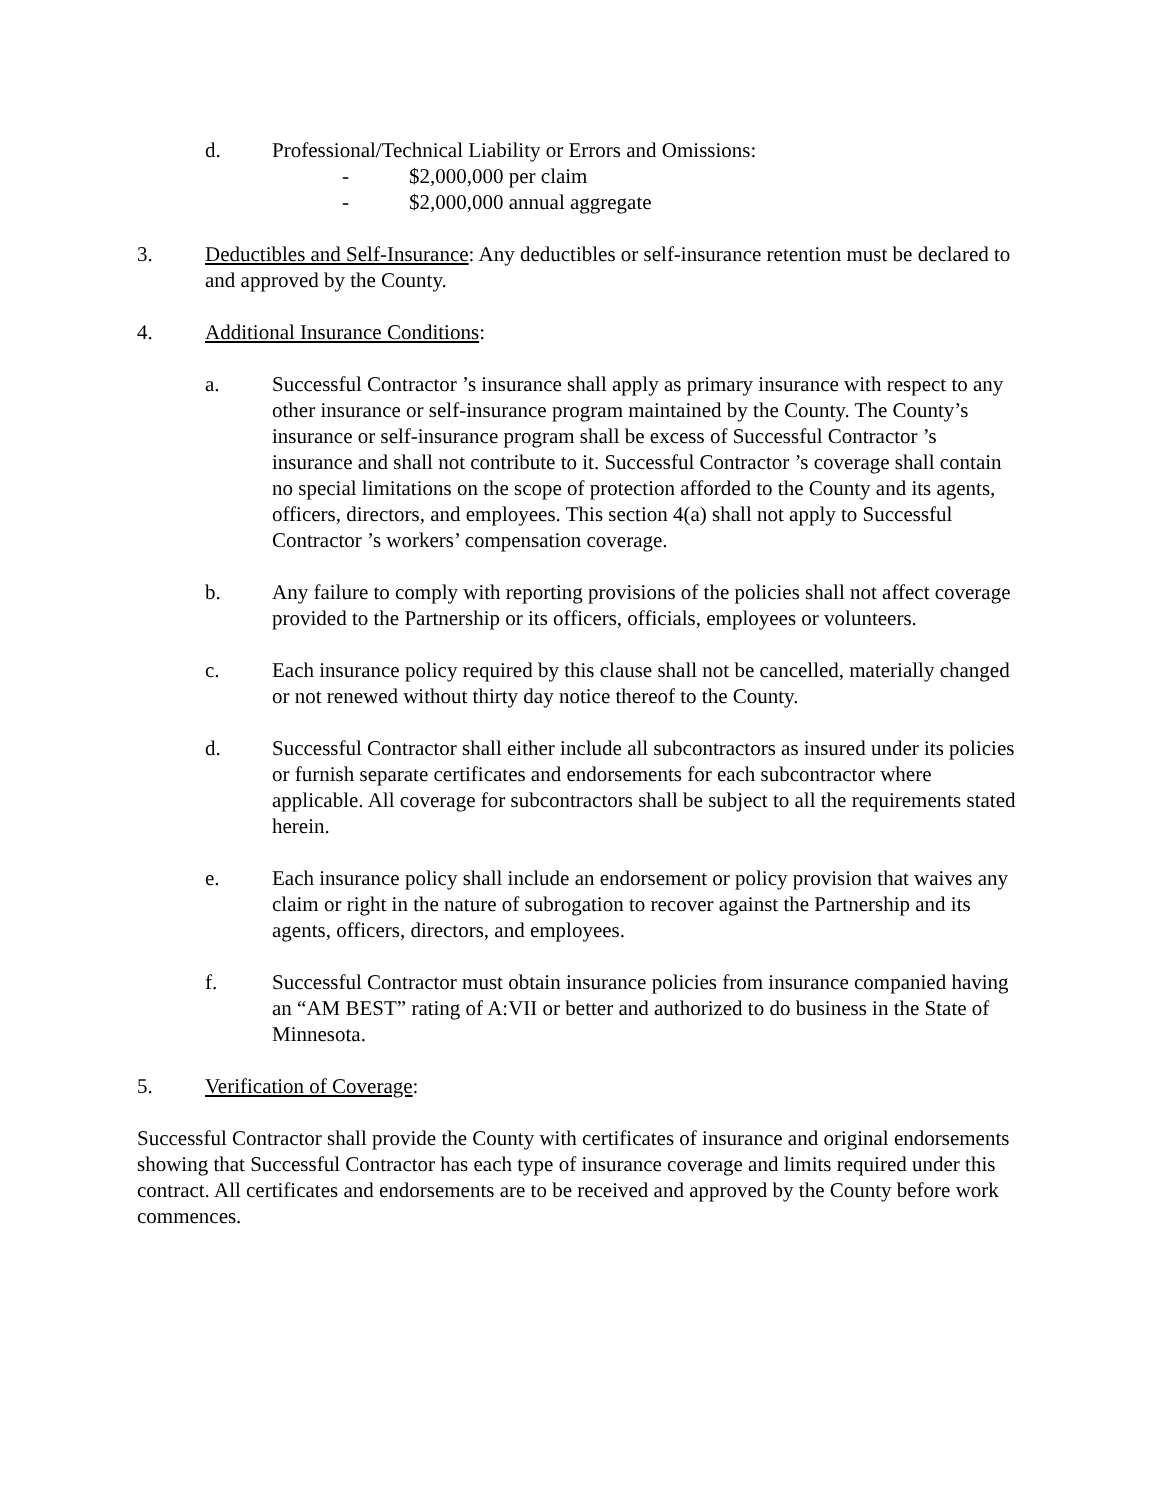d. Professional/Technical Liability or Errors and Omissions:
- $2,000,000 per claim
- $2,000,000 annual aggregate
3. Deductibles and Self-Insurance: Any deductibles or self-insurance retention must be declared to and approved by the County.
4. Additional Insurance Conditions:
a. Successful Contractor ’s insurance shall apply as primary insurance with respect to any other insurance or self-insurance program maintained by the County. The County’s insurance or self-insurance program shall be excess of Successful Contractor ’s insurance and shall not contribute to it. Successful Contractor ’s coverage shall contain no special limitations on the scope of protection afforded to the County and its agents, officers, directors, and employees. This section 4(a) shall not apply to Successful Contractor ’s workers’ compensation coverage.
b. Any failure to comply with reporting provisions of the policies shall not affect coverage provided to the Partnership or its officers, officials, employees or volunteers.
c. Each insurance policy required by this clause shall not be cancelled, materially changed or not renewed without thirty day notice thereof to the County.
d. Successful Contractor shall either include all subcontractors as insured under its policies or furnish separate certificates and endorsements for each subcontractor where applicable. All coverage for subcontractors shall be subject to all the requirements stated herein.
e. Each insurance policy shall include an endorsement or policy provision that waives any claim or right in the nature of subrogation to recover against the Partnership and its agents, officers, directors, and employees.
f. Successful Contractor must obtain insurance policies from insurance companied having an “AM BEST” rating of A:VII or better and authorized to do business in the State of Minnesota.
5. Verification of Coverage:
Successful Contractor shall provide the County with certificates of insurance and original endorsements showing that Successful Contractor has each type of insurance coverage and limits required under this contract. All certificates and endorsements are to be received and approved by the County before work commences.